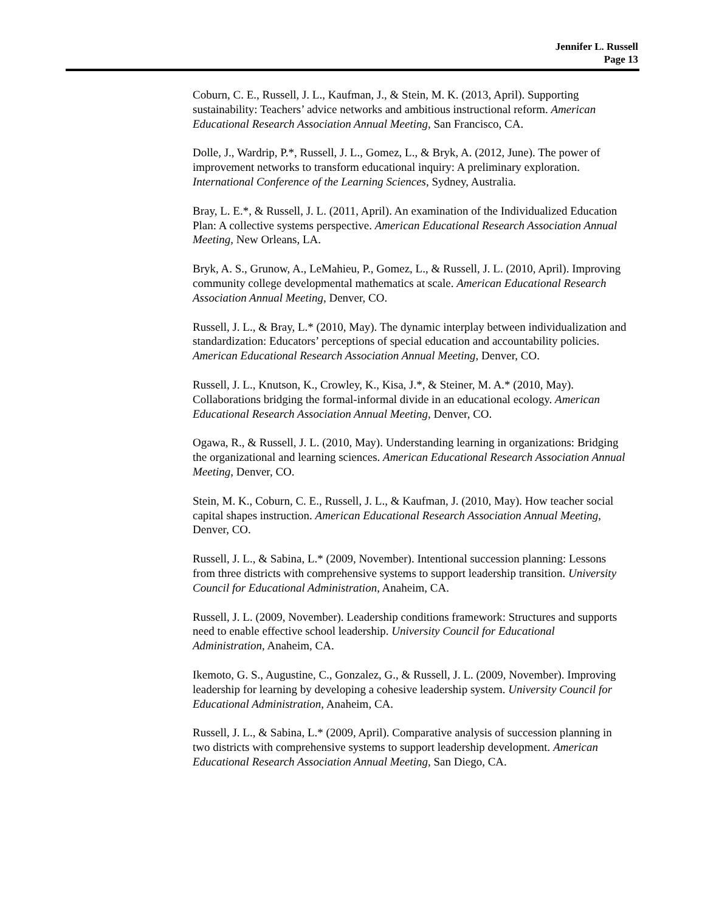Jennifer L. Russell
Page 13
Coburn, C. E., Russell, J. L., Kaufman, J., & Stein, M. K. (2013, April). Supporting sustainability: Teachers’ advice networks and ambitious instructional reform. American Educational Research Association Annual Meeting, San Francisco, CA.
Dolle, J., Wardrip, P.*, Russell, J. L., Gomez, L., & Bryk, A. (2012, June). The power of improvement networks to transform educational inquiry: A preliminary exploration. International Conference of the Learning Sciences, Sydney, Australia.
Bray, L. E.*, & Russell, J. L. (2011, April). An examination of the Individualized Education Plan: A collective systems perspective. American Educational Research Association Annual Meeting, New Orleans, LA.
Bryk, A. S., Grunow, A., LeMahieu, P., Gomez, L., & Russell, J. L. (2010, April). Improving community college developmental mathematics at scale. American Educational Research Association Annual Meeting, Denver, CO.
Russell, J. L., & Bray, L.* (2010, May). The dynamic interplay between individualization and standardization: Educators’ perceptions of special education and accountability policies. American Educational Research Association Annual Meeting, Denver, CO.
Russell, J. L., Knutson, K., Crowley, K., Kisa, J.*, & Steiner, M. A.* (2010, May). Collaborations bridging the formal-informal divide in an educational ecology. American Educational Research Association Annual Meeting, Denver, CO.
Ogawa, R., & Russell, J. L. (2010, May). Understanding learning in organizations: Bridging the organizational and learning sciences. American Educational Research Association Annual Meeting, Denver, CO.
Stein, M. K., Coburn, C. E., Russell, J. L., & Kaufman, J. (2010, May). How teacher social capital shapes instruction. American Educational Research Association Annual Meeting, Denver, CO.
Russell, J. L., & Sabina, L.* (2009, November). Intentional succession planning: Lessons from three districts with comprehensive systems to support leadership transition. University Council for Educational Administration, Anaheim, CA.
Russell, J. L. (2009, November). Leadership conditions framework: Structures and supports need to enable effective school leadership. University Council for Educational Administration, Anaheim, CA.
Ikemoto, G. S., Augustine, C., Gonzalez, G., & Russell, J. L. (2009, November). Improving leadership for learning by developing a cohesive leadership system. University Council for Educational Administration, Anaheim, CA.
Russell, J. L., & Sabina, L.* (2009, April). Comparative analysis of succession planning in two districts with comprehensive systems to support leadership development. American Educational Research Association Annual Meeting, San Diego, CA.